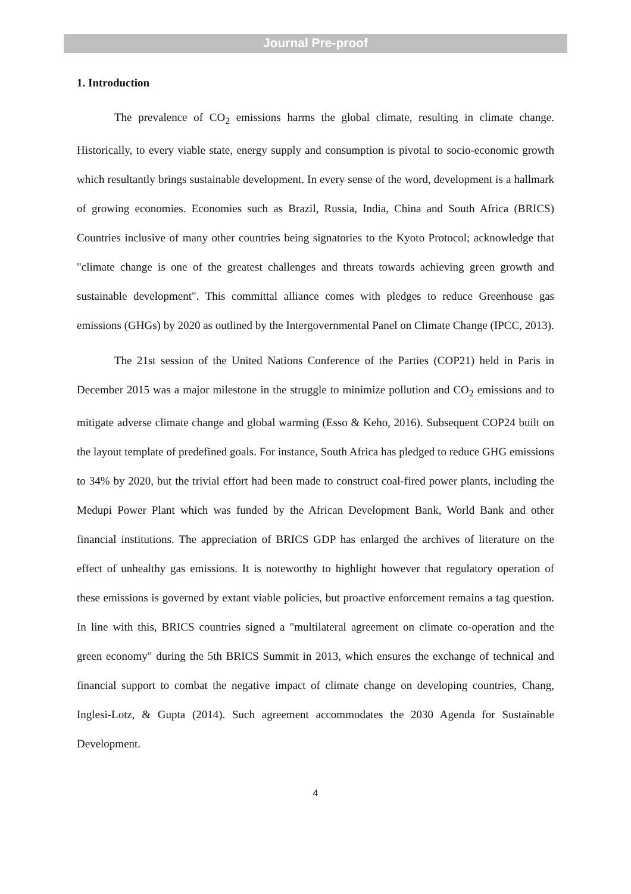Journal Pre-proof
1. Introduction
The prevalence of CO<sub>2</sub> emissions harms the global climate, resulting in climate change. Historically, to every viable state, energy supply and consumption is pivotal to socio-economic growth which resultantly brings sustainable development. In every sense of the word, development is a hallmark of growing economies. Economies such as Brazil, Russia, India, China and South Africa (BRICS) Countries inclusive of many other countries being signatories to the Kyoto Protocol; acknowledge that "climate change is one of the greatest challenges and threats towards achieving green growth and sustainable development". This committal alliance comes with pledges to reduce Greenhouse gas emissions (GHGs) by 2020 as outlined by the Intergovernmental Panel on Climate Change (IPCC, 2013).
The 21st session of the United Nations Conference of the Parties (COP21) held in Paris in December 2015 was a major milestone in the struggle to minimize pollution and CO<sub>2</sub> emissions and to mitigate adverse climate change and global warming (Esso & Keho, 2016). Subsequent COP24 built on the layout template of predefined goals. For instance, South Africa has pledged to reduce GHG emissions to 34% by 2020, but the trivial effort had been made to construct coal-fired power plants, including the Medupi Power Plant which was funded by the African Development Bank, World Bank and other financial institutions. The appreciation of BRICS GDP has enlarged the archives of literature on the effect of unhealthy gas emissions. It is noteworthy to highlight however that regulatory operation of these emissions is governed by extant viable policies, but proactive enforcement remains a tag question. In line with this, BRICS countries signed a "multilateral agreement on climate co-operation and the green economy" during the 5th BRICS Summit in 2013, which ensures the exchange of technical and financial support to combat the negative impact of climate change on developing countries, Chang, Inglesi-Lotz, & Gupta (2014). Such agreement accommodates the 2030 Agenda for Sustainable Development.
4